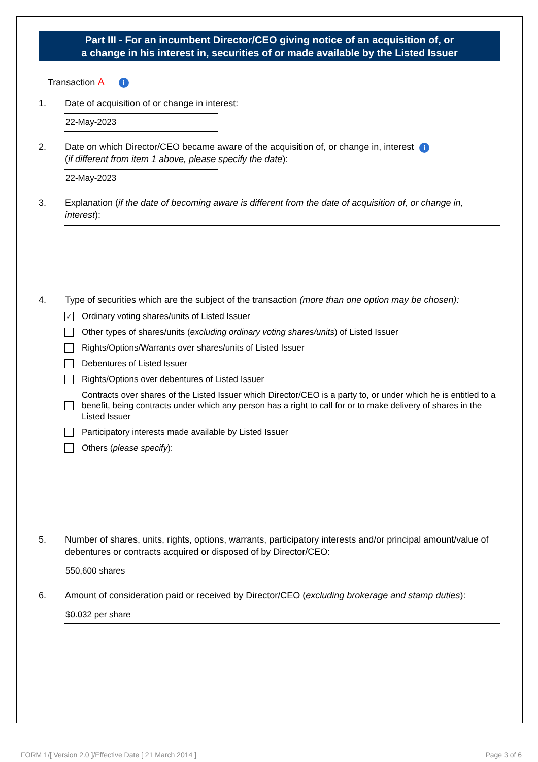Part III - For an incumbent Director/CEO giving notice of an acquisition of, or
a change in his interest in, securities of or made available by the Listed Issuer
Transaction A i
1. Date of acquisition of or change in interest:
22-May-2023
2. Date on which Director/CEO became aware of the acquisition of, or change in, interest i
(if different from item 1 above, please specify the date):
22-May-2023
3. Explanation (if the date of becoming aware is different from the date of acquisition of, or change in, interest):
4. Type of securities which are the subject of the transaction (more than one option may be chosen):
✓ Ordinary voting shares/units of Listed Issuer
Other types of shares/units (excluding ordinary voting shares/units) of Listed Issuer
Rights/Options/Warrants over shares/units of Listed Issuer
Debentures of Listed Issuer
Rights/Options over debentures of Listed Issuer
Contracts over shares of the Listed Issuer which Director/CEO is a party to, or under which he is entitled to a benefit, being contracts under which any person has a right to call for or to make delivery of shares in the Listed Issuer
Participatory interests made available by Listed Issuer
Others (please specify):
5. Number of shares, units, rights, options, warrants, participatory interests and/or principal amount/value of debentures or contracts acquired or disposed of by Director/CEO:
550,600 shares
6. Amount of consideration paid or received by Director/CEO (excluding brokerage and stamp duties):
$0.032 per share
FORM 1/[ Version 2.0 ]/Effective Date [ 21 March 2014 ] Page 3 of 6